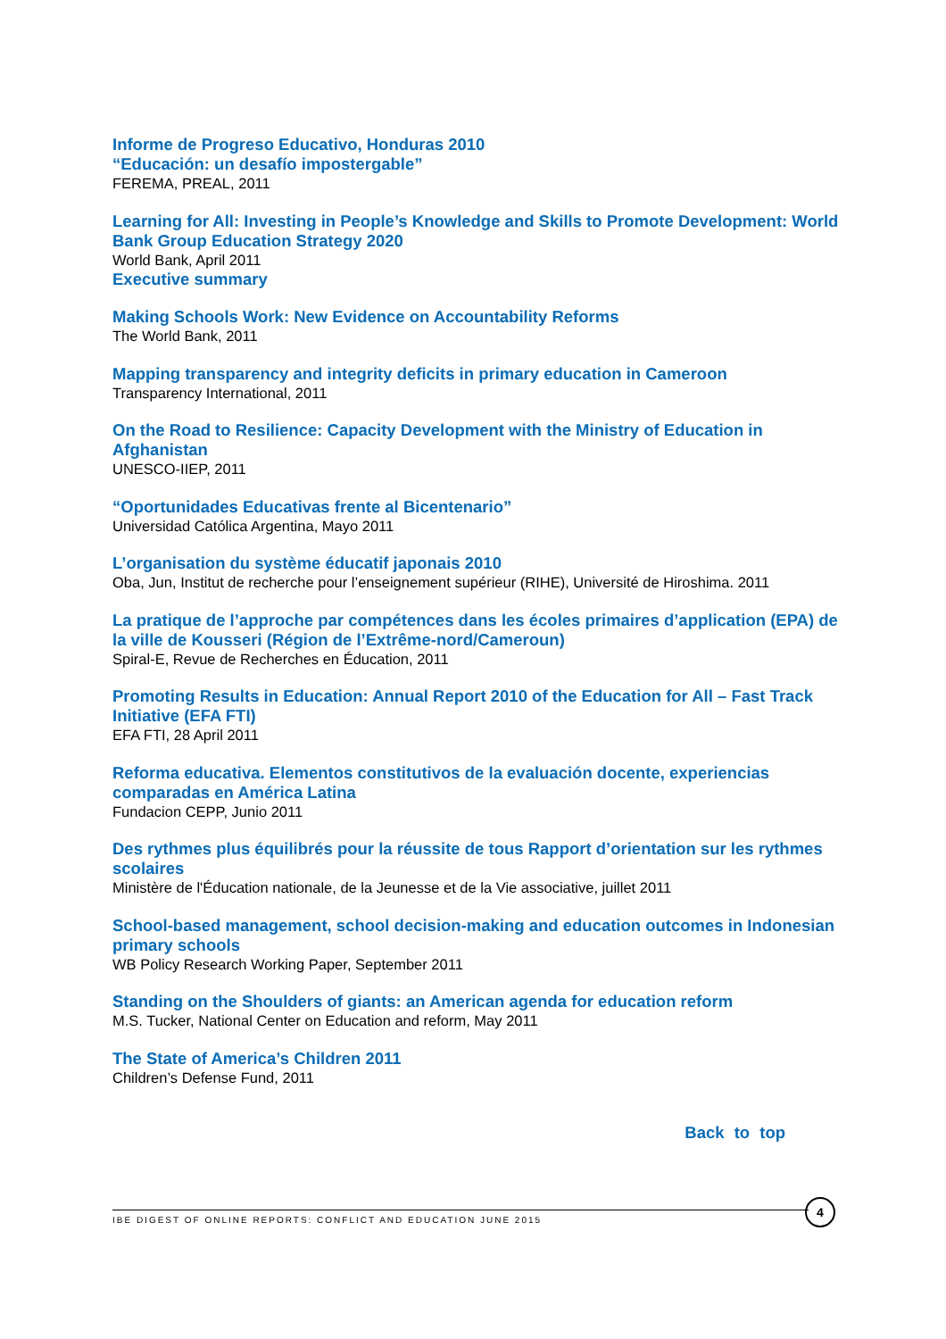Informe de Progreso Educativo, Honduras 2010
“Educación: un desafío impostergable”
FEREMA, PREAL, 2011
Learning for All: Investing in People’s Knowledge and Skills to Promote Development: World Bank Group Education Strategy 2020
World Bank, April 2011
Executive summary
Making Schools Work: New Evidence on Accountability Reforms
The World Bank, 2011
Mapping transparency and integrity deficits in primary education in Cameroon
Transparency International, 2011
On the Road to Resilience: Capacity Development with the Ministry of Education in Afghanistan
UNESCO-IIEP, 2011
“Oportunidades Educativas frente al Bicentenario”
Universidad Católica Argentina, Mayo 2011
L’organisation du système éducatif japonais 2010
Oba, Jun, Institut de recherche pour l’enseignement supérieur (RIHE), Université de Hiroshima. 2011
La pratique de l’approche par compétences dans les écoles primaires d’application (EPA) de la ville de Kousseri (Région de l’Extrême-nord/Cameroun)
Spiral-E, Revue de Recherches en Éducation, 2011
Promoting Results in Education: Annual Report 2010 of the Education for All – Fast Track Initiative (EFA FTI)
EFA FTI, 28 April 2011
Reforma educativa. Elementos constitutivos de la evaluación docente, experiencias comparadas en América Latina
Fundacion CEPP, Junio 2011
Des rythmes plus équilibrés pour la réussite de tous Rapport d’orientation sur les rythmes scolaires
Ministère de l'Éducation nationale, de la Jeunesse et de la Vie associative, juillet 2011
School-based management, school decision-making and education outcomes in Indonesian primary schools
WB Policy Research Working Paper, September 2011
Standing on the Shoulders of giants: an American agenda for education reform
M.S. Tucker, National Center on Education and reform, May 2011
The State of America’s Children 2011
Children’s Defense Fund, 2011
Back to top
IBE DIGEST OF ONLINE REPORTS: CONFLICT AND EDUCATION JUNE 2015
4